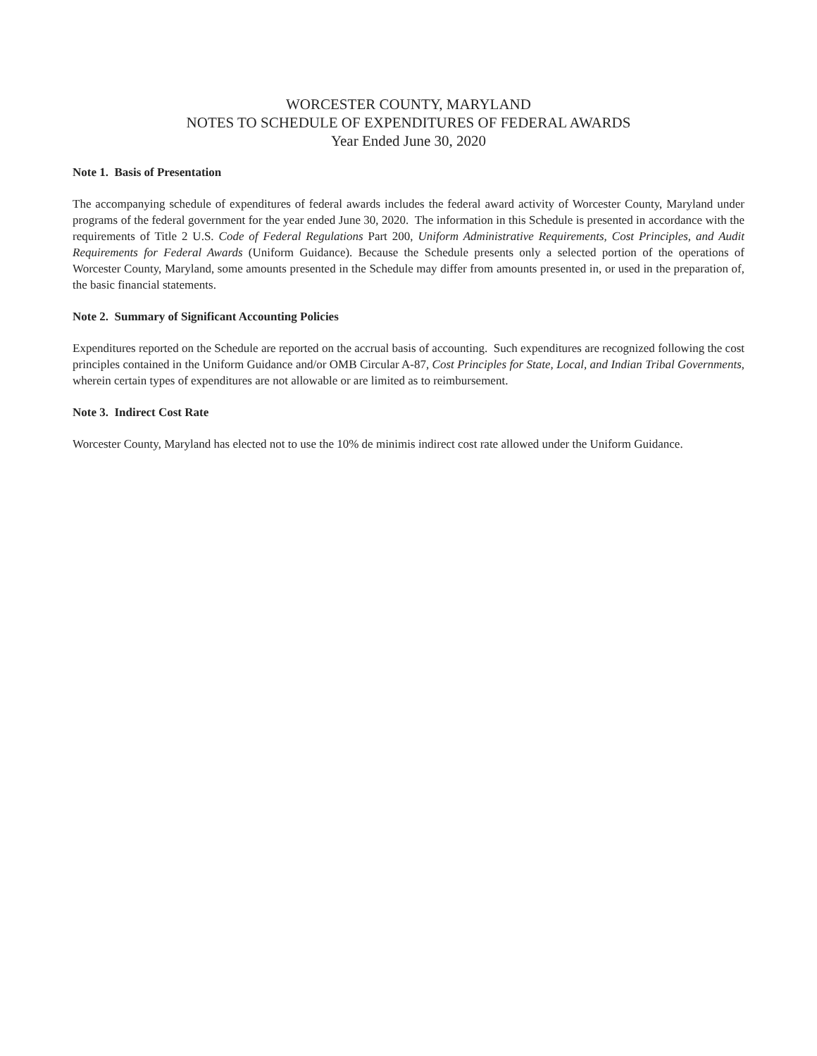WORCESTER COUNTY, MARYLAND
NOTES TO SCHEDULE OF EXPENDITURES OF FEDERAL AWARDS
Year Ended June 30, 2020
Note 1. Basis of Presentation
The accompanying schedule of expenditures of federal awards includes the federal award activity of Worcester County, Maryland under programs of the federal government for the year ended June 30, 2020. The information in this Schedule is presented in accordance with the requirements of Title 2 U.S. Code of Federal Regulations Part 200, Uniform Administrative Requirements, Cost Principles, and Audit Requirements for Federal Awards (Uniform Guidance). Because the Schedule presents only a selected portion of the operations of Worcester County, Maryland, some amounts presented in the Schedule may differ from amounts presented in, or used in the preparation of, the basic financial statements.
Note 2. Summary of Significant Accounting Policies
Expenditures reported on the Schedule are reported on the accrual basis of accounting. Such expenditures are recognized following the cost principles contained in the Uniform Guidance and/or OMB Circular A-87, Cost Principles for State, Local, and Indian Tribal Governments, wherein certain types of expenditures are not allowable or are limited as to reimbursement.
Note 3. Indirect Cost Rate
Worcester County, Maryland has elected not to use the 10% de minimis indirect cost rate allowed under the Uniform Guidance.